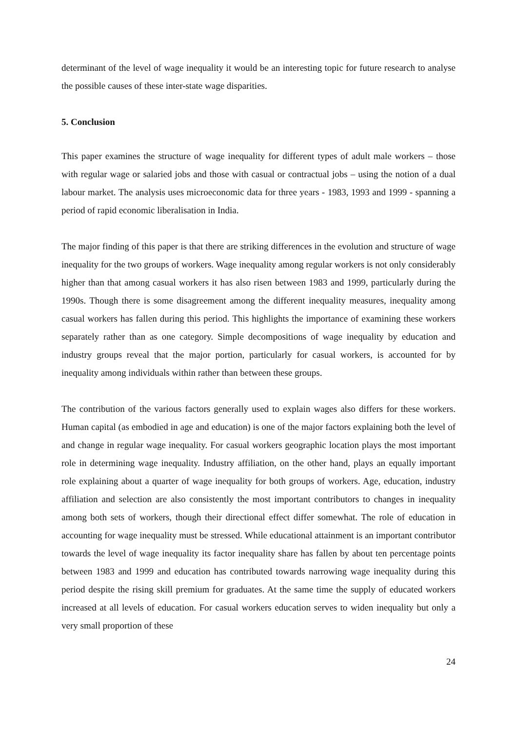determinant of the level of wage inequality it would be an interesting topic for future research to analyse the possible causes of these inter-state wage disparities.
5. Conclusion
This paper examines the structure of wage inequality for different types of adult male workers – those with regular wage or salaried jobs and those with casual or contractual jobs – using the notion of a dual labour market. The analysis uses microeconomic data for three years - 1983, 1993 and 1999 - spanning a period of rapid economic liberalisation in India.
The major finding of this paper is that there are striking differences in the evolution and structure of wage inequality for the two groups of workers. Wage inequality among regular workers is not only considerably higher than that among casual workers it has also risen between 1983 and 1999, particularly during the 1990s. Though there is some disagreement among the different inequality measures, inequality among casual workers has fallen during this period. This highlights the importance of examining these workers separately rather than as one category. Simple decompositions of wage inequality by education and industry groups reveal that the major portion, particularly for casual workers, is accounted for by inequality among individuals within rather than between these groups.
The contribution of the various factors generally used to explain wages also differs for these workers. Human capital (as embodied in age and education) is one of the major factors explaining both the level of and change in regular wage inequality. For casual workers geographic location plays the most important role in determining wage inequality. Industry affiliation, on the other hand, plays an equally important role explaining about a quarter of wage inequality for both groups of workers. Age, education, industry affiliation and selection are also consistently the most important contributors to changes in inequality among both sets of workers, though their directional effect differ somewhat. The role of education in accounting for wage inequality must be stressed. While educational attainment is an important contributor towards the level of wage inequality its factor inequality share has fallen by about ten percentage points between 1983 and 1999 and education has contributed towards narrowing wage inequality during this period despite the rising skill premium for graduates. At the same time the supply of educated workers increased at all levels of education. For casual workers education serves to widen inequality but only a very small proportion of these
24